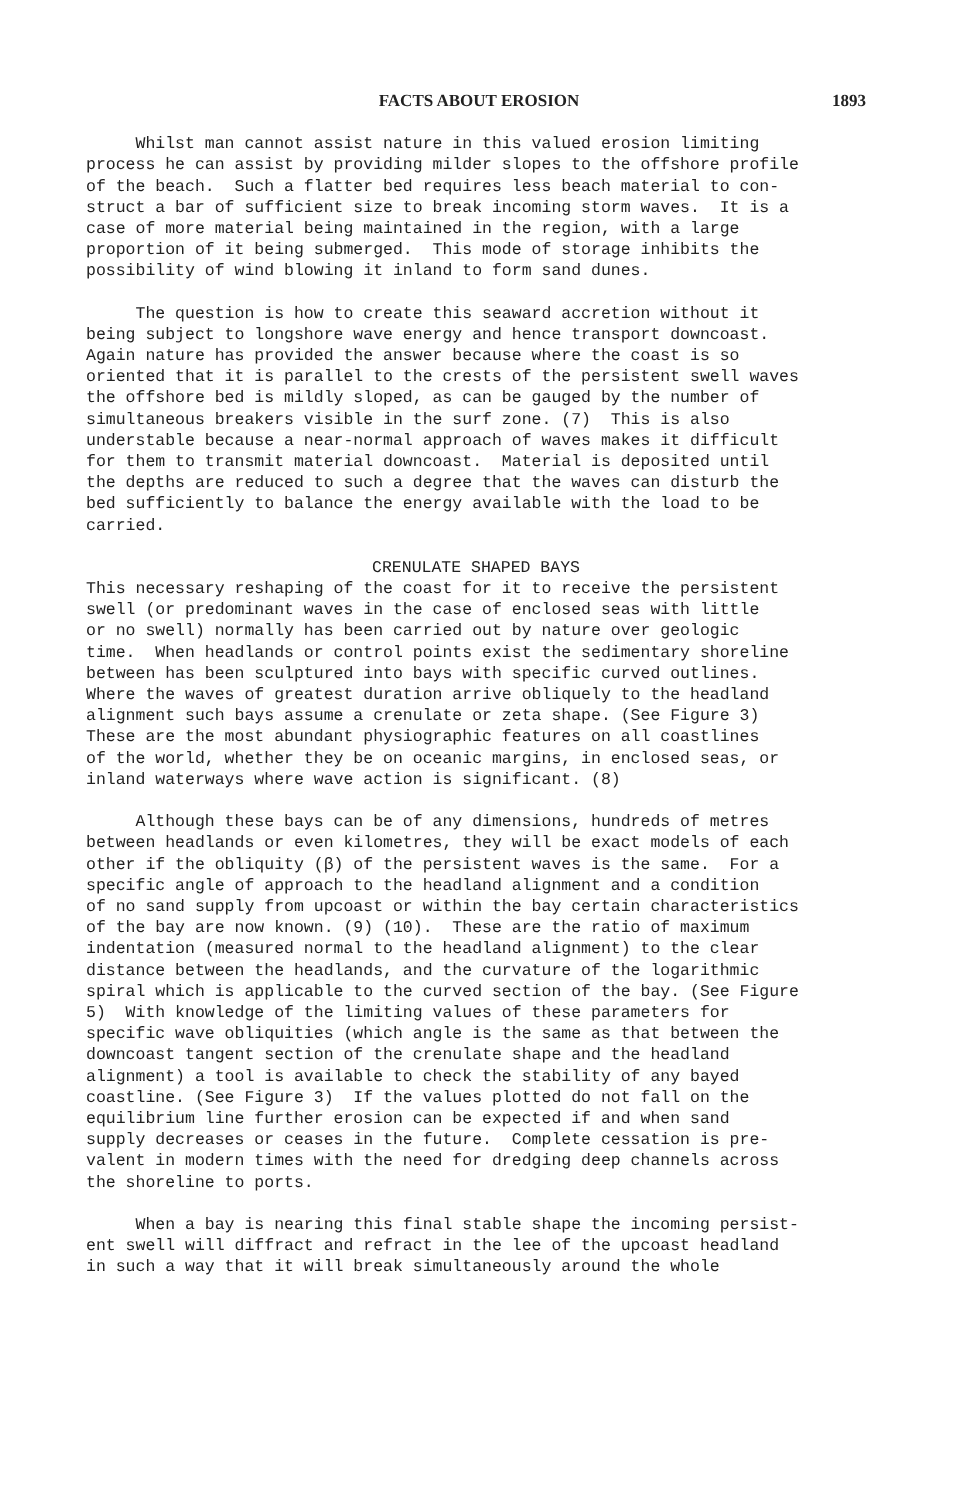FACTS ABOUT EROSION 1893
Whilst man cannot assist nature in this valued erosion limiting process he can assist by providing milder slopes to the offshore profile of the beach. Such a flatter bed requires less beach material to con- struct a bar of sufficient size to break incoming storm waves. It is a case of more material being maintained in the region, with a large proportion of it being submerged. This mode of storage inhibits the possibility of wind blowing it inland to form sand dunes.
The question is how to create this seaward accretion without it being subject to longshore wave energy and hence transport downcoast. Again nature has provided the answer because where the coast is so oriented that it is parallel to the crests of the persistent swell waves the offshore bed is mildly sloped, as can be gauged by the number of simultaneous breakers visible in the surf zone. (7) This is also understable because a near-normal approach of waves makes it difficult for them to transmit material downcoast. Material is deposited until the depths are reduced to such a degree that the waves can disturb the bed sufficiently to balance the energy available with the load to be carried.
CRENULATE SHAPED BAYS
This necessary reshaping of the coast for it to receive the persistent swell (or predominant waves in the case of enclosed seas with little or no swell) normally has been carried out by nature over geologic time. When headlands or control points exist the sedimentary shoreline between has been sculptured into bays with specific curved outlines. Where the waves of greatest duration arrive obliquely to the headland alignment such bays assume a crenulate or zeta shape. (See Figure 3) These are the most abundant physiographic features on all coastlines of the world, whether they be on oceanic margins, in enclosed seas, or inland waterways where wave action is significant. (8)
Although these bays can be of any dimensions, hundreds of metres between headlands or even kilometres, they will be exact models of each other if the obliquity (β) of the persistent waves is the same. For a specific angle of approach to the headland alignment and a condition of no sand supply from upcoast or within the bay certain characteristics of the bay are now known. (9) (10). These are the ratio of maximum indentation (measured normal to the headland alignment) to the clear distance between the headlands, and the curvature of the logarithmic spiral which is applicable to the curved section of the bay. (See Figure 5) With knowledge of the limiting values of these parameters for specific wave obliquities (which angle is the same as that between the downcoast tangent section of the crenulate shape and the headland alignment) a tool is available to check the stability of any bayed coastline. (See Figure 3) If the values plotted do not fall on the equilibrium line further erosion can be expected if and when sand supply decreases or ceases in the future. Complete cessation is pre- valent in modern times with the need for dredging deep channels across the shoreline to ports.
When a bay is nearing this final stable shape the incoming persist- ent swell will diffract and refract in the lee of the upcoast headland in such a way that it will break simultaneously around the whole